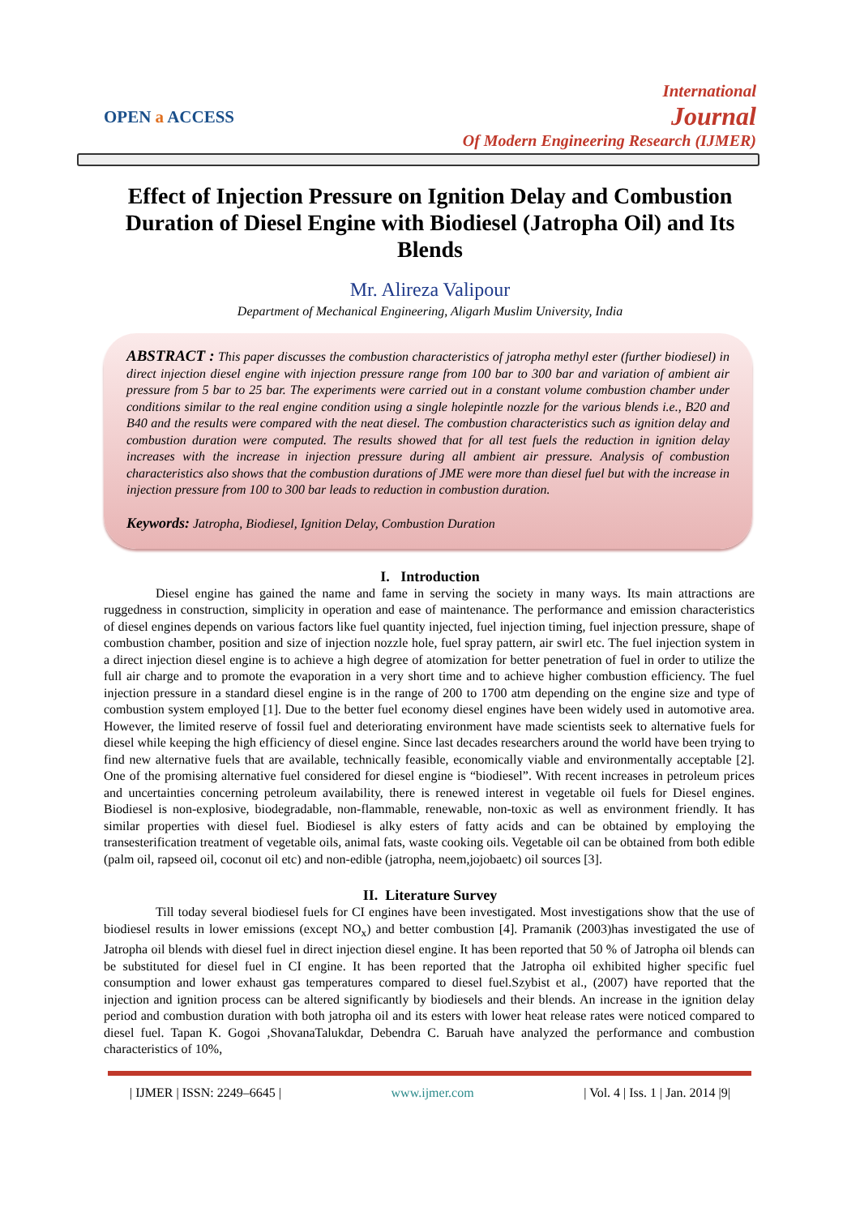OPEN a ACCESS
International
Journal
Of Modern Engineering Research (IJMER)
Effect of Injection Pressure on Ignition Delay and Combustion Duration of Diesel Engine with Biodiesel (Jatropha Oil) and Its Blends
Mr. Alireza Valipour
Department of Mechanical Engineering, Aligarh Muslim University, India
ABSTRACT : This paper discusses the combustion characteristics of jatropha methyl ester (further biodiesel) in direct injection diesel engine with injection pressure range from 100 bar to 300 bar and variation of ambient air pressure from 5 bar to 25 bar. The experiments were carried out in a constant volume combustion chamber under conditions similar to the real engine condition using a single holepintle nozzle for the various blends i.e., B20 and B40 and the results were compared with the neat diesel. The combustion characteristics such as ignition delay and combustion duration were computed. The results showed that for all test fuels the reduction in ignition delay increases with the increase in injection pressure during all ambient air pressure. Analysis of combustion characteristics also shows that the combustion durations of JME were more than diesel fuel but with the increase in injection pressure from 100 to 300 bar leads to reduction in combustion duration.
Keywords: Jatropha, Biodiesel, Ignition Delay, Combustion Duration
I. Introduction
Diesel engine has gained the name and fame in serving the society in many ways. Its main attractions are ruggedness in construction, simplicity in operation and ease of maintenance. The performance and emission characteristics of diesel engines depends on various factors like fuel quantity injected, fuel injection timing, fuel injection pressure, shape of combustion chamber, position and size of injection nozzle hole, fuel spray pattern, air swirl etc. The fuel injection system in a direct injection diesel engine is to achieve a high degree of atomization for better penetration of fuel in order to utilize the full air charge and to promote the evaporation in a very short time and to achieve higher combustion efficiency. The fuel injection pressure in a standard diesel engine is in the range of 200 to 1700 atm depending on the engine size and type of combustion system employed [1]. Due to the better fuel economy diesel engines have been widely used in automotive area. However, the limited reserve of fossil fuel and deteriorating environment have made scientists seek to alternative fuels for diesel while keeping the high efficiency of diesel engine. Since last decades researchers around the world have been trying to find new alternative fuels that are available, technically feasible, economically viable and environmentally acceptable [2]. One of the promising alternative fuel considered for diesel engine is “biodiesel”. With recent increases in petroleum prices and uncertainties concerning petroleum availability, there is renewed interest in vegetable oil fuels for Diesel engines. Biodiesel is non-explosive, biodegradable, non-flammable, renewable, non-toxic as well as environment friendly. It has similar properties with diesel fuel. Biodiesel is alky esters of fatty acids and can be obtained by employing the transesterification treatment of vegetable oils, animal fats, waste cooking oils. Vegetable oil can be obtained from both edible (palm oil, rapseed oil, coconut oil etc) and non-edible (jatropha, neem,jojobaetc) oil sources [3].
II. Literature Survey
Till today several biodiesel fuels for CI engines have been investigated. Most investigations show that the use of biodiesel results in lower emissions (except NO<sub>x</sub>) and better combustion [4]. Pramanik (2003)has investigated the use of Jatropha oil blends with diesel fuel in direct injection diesel engine. It has been reported that 50 % of Jatropha oil blends can be substituted for diesel fuel in CI engine. It has been reported that the Jatropha oil exhibited higher specific fuel consumption and lower exhaust gas temperatures compared to diesel fuel.Szybist et al., (2007) have reported that the injection and ignition process can be altered significantly by biodiesels and their blends. An increase in the ignition delay period and combustion duration with both jatropha oil and its esters with lower heat release rates were noticed compared to diesel fuel. Tapan K. Gogoi ,ShovanaTalukdar, Debendra C. Baruah have analyzed the performance and combustion characteristics of 10%,
| IJMER | ISSN: 2249–6645 | www.ijmer.com | Vol. 4 | Iss. 1 | Jan. 2014 |9|